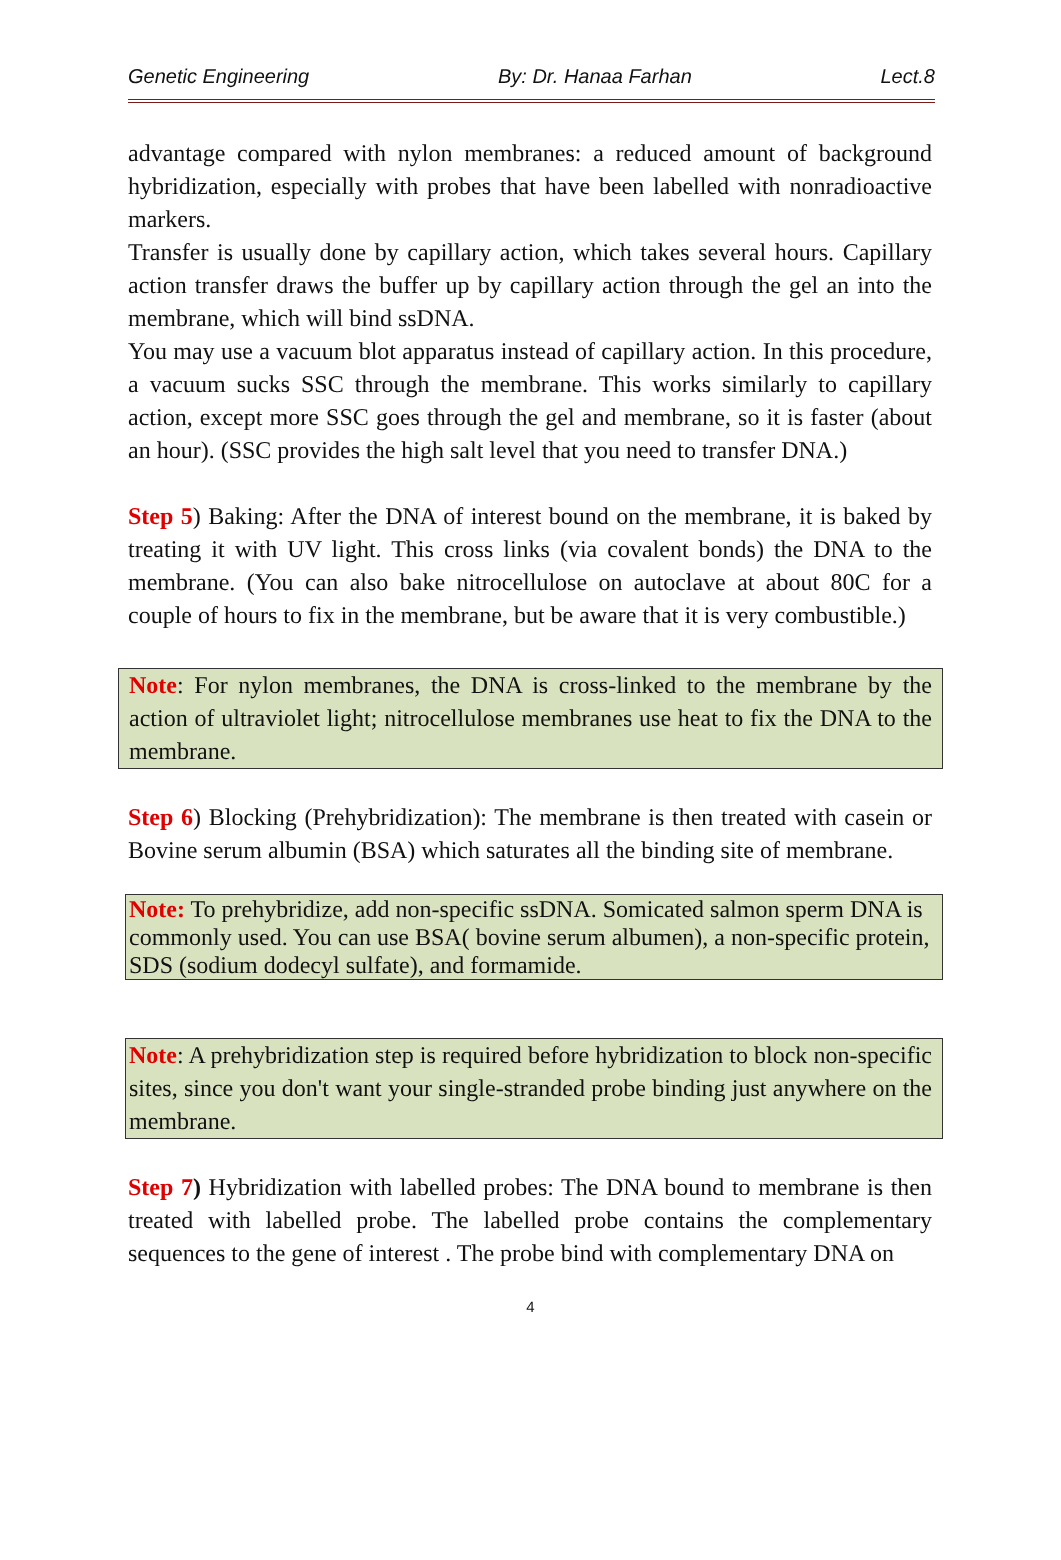Genetic Engineering By: Dr. Hanaa Farhan Lect.8
advantage compared with nylon membranes: a reduced amount of background hybridization, especially with probes that have been labelled with nonradioactive markers.
Transfer is usually done by capillary action, which takes several hours. Capillary action transfer draws the buffer up by capillary action through the gel an into the membrane, which will bind ssDNA.
You may use a vacuum blot apparatus instead of capillary action. In this procedure, a vacuum sucks SSC through the membrane. This works similarly to capillary action, except more SSC goes through the gel and membrane, so it is faster (about an hour). (SSC provides the high salt level that you need to transfer DNA.)
Step 5) Baking: After the DNA of interest bound on the membrane, it is baked by treating it with UV light. This cross links (via covalent bonds) the DNA to the membrane. (You can also bake nitrocellulose on autoclave at about 80C for a couple of hours to fix in the membrane, but be aware that it is very combustible.)
Note: For nylon membranes, the DNA is cross-linked to the membrane by the action of ultraviolet light; nitrocellulose membranes use heat to fix the DNA to the membrane.
Step 6) Blocking (Prehybridization): The membrane is then treated with casein or Bovine serum albumin (BSA) which saturates all the binding site of membrane.
Note: To prehybridize, add non-specific ssDNA. Somicated salmon sperm DNA is commonly used. You can use BSA( bovine serum albumen), a non-specific protein, SDS (sodium dodecyl sulfate), and formamide.
Note: A prehybridization step is required before hybridization to block non-specific sites, since you don't want your single-stranded probe binding just anywhere on the membrane.
Step 7) Hybridization with labelled probes: The DNA bound to membrane is then treated with labelled probe. The labelled probe contains the complementary sequences to the gene of interest . The probe bind with complementary DNA on
4